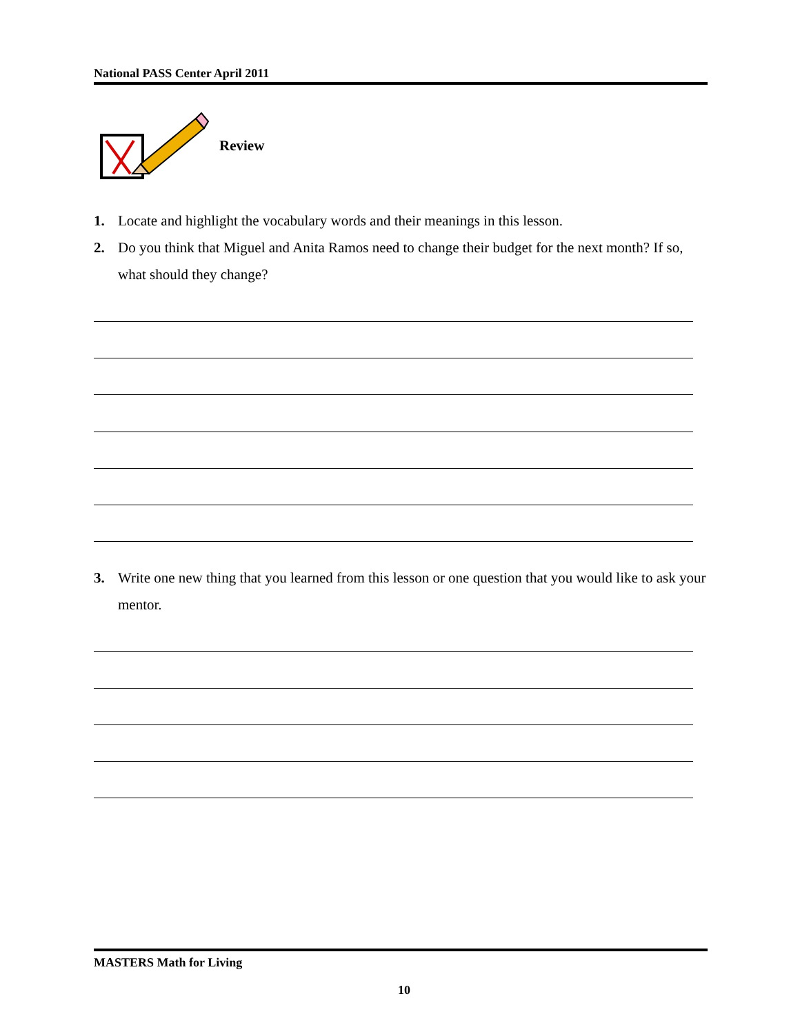National PASS Center April 2011
Review
1. Locate and highlight the vocabulary words and their meanings in this lesson.
2. Do you think that Miguel and Anita Ramos need to change their budget for the next month? If so, what should they change?
3. Write one new thing that you learned from this lesson or one question that you would like to ask your mentor.
MASTERS Math for Living
10